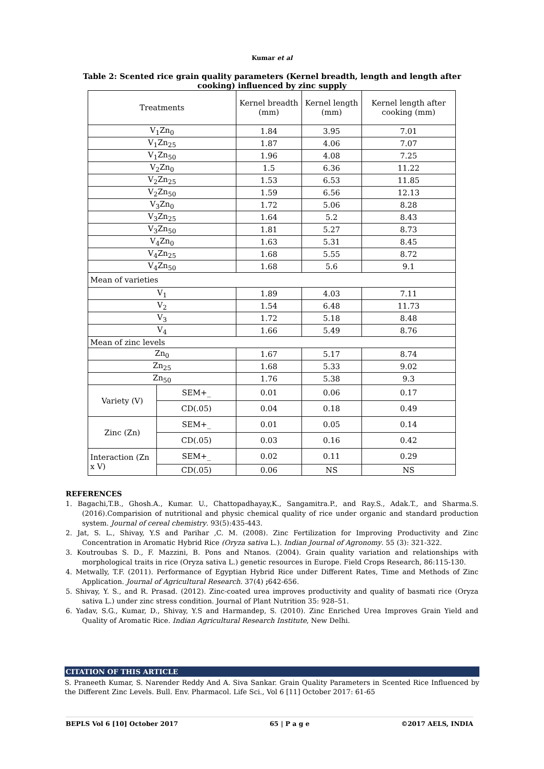Kumar et al
Table 2: Scented rice grain quality parameters (Kernel breadth, length and length after cooking) influenced by zinc supply
| Treatments | | Kernel breadth (mm) | Kernel length (mm) | Kernel length after cooking (mm) |
| V<sub>1</sub>Zn<sub>0</sub> | | 1.84 | 3.95 | 7.01 |
| V<sub>1</sub>Zn<sub>25</sub> | | 1.87 | 4.06 | 7.07 |
| V<sub>1</sub>Zn<sub>50</sub> | | 1.96 | 4.08 | 7.25 |
| V<sub>2</sub>Zn<sub>0</sub> | | 1.5 | 6.36 | 11.22 |
| V<sub>2</sub>Zn<sub>25</sub> | | 1.53 | 6.53 | 11.85 |
| V<sub>2</sub>Zn<sub>50</sub> | | 1.59 | 6.56 | 12.13 |
| V<sub>3</sub>Zn<sub>0</sub> | | 1.72 | 5.06 | 8.28 |
| V<sub>3</sub>Zn<sub>25</sub> | | 1.64 | 5.2 | 8.43 |
| V<sub>3</sub>Zn<sub>50</sub> | | 1.81 | 5.27 | 8.73 |
| V<sub>4</sub>Zn<sub>0</sub> | | 1.63 | 5.31 | 8.45 |
| V<sub>4</sub>Zn<sub>25</sub> | | 1.68 | 5.55 | 8.72 |
| V<sub>4</sub>Zn<sub>50</sub> | | 1.68 | 5.6 | 9.1 |
| Mean of varieties | | | | |
| V<sub>1</sub> | | 1.89 | 4.03 | 7.11 |
| V<sub>2</sub> | | 1.54 | 6.48 | 11.73 |
| V<sub>3</sub> | | 1.72 | 5.18 | 8.48 |
| V<sub>4</sub> | | 1.66 | 5.49 | 8.76 |
| Mean of zinc levels | | | | |
| Zn<sub>0</sub> | | 1.67 | 5.17 | 8.74 |
| Zn<sub>25</sub> | | 1.68 | 5.33 | 9.02 |
| Zn<sub>50</sub> | | 1.76 | 5.38 | 9.3 |
| Variety (V) | SEM+_ | 0.01 | 0.06 | 0.17 |
| | CD(.05) | 0.04 | 0.18 | 0.49 |
| Zinc (Zn) | SEM+_ | 0.01 | 0.05 | 0.14 |
| | CD(.05) | 0.03 | 0.16 | 0.42 |
| Interaction (Zn x V) | SEM+_ | 0.02 | 0.11 | 0.29 |
| | CD(.05) | 0.06 | NS | NS |
REFERENCES
1. Bagachi,T.B., Ghosh.A., Kumar. U., Chattopadhayay,K., Sangamitra.P., and Ray.S., Adak.T., and Sharma.S.(2016).Comparision of nutritional and physic chemical quality of rice under organic and standard production system. Journal of cereal chemistry. 93(5):435-443.
2. Jat, S. L., Shivay, Y.S and Parihar ,C. M. (2008). Zinc Fertilization for Improving Productivity and Zinc Concentration in Aromatic Hybrid Rice (Oryza sativa L.). Indian Journal of Agronomy. 55 (3): 321-322.
3. Koutroubas S. D., F. Mazzini, B. Pons and Ntanos. (2004). Grain quality variation and relationships with morphological traits in rice (Oryza sativa L.) genetic resources in Europe. Field Crops Research, 86:115-130.
4. Metwally, T.F. (2011). Performance of Egyptian Hybrid Rice under Different Rates, Time and Methods of Zinc Application. Journal of Agricultural Research. 37(4) ; 642-656.
5. Shivay, Y. S., and R. Prasad. (2012). Zinc-coated urea improves productivity and quality of basmati rice (Oryza sativa L.) under zinc stress condition. Journal of Plant Nutrition 35: 928–51.
6. Yadav, S.G., Kumar, D., Shivay, Y.S and Harmandep, S. (2010). Zinc Enriched Urea Improves Grain Yield and Quality of Aromatic Rice. Indian Agricultural Research Institute, New Delhi.
CITATION OF THIS ARTICLE
S. Praneeth Kumar, S. Narender Reddy And A. Siva Sankar. Grain Quality Parameters in Scented Rice Influenced by the Different Zinc Levels. Bull. Env. Pharmacol. Life Sci., Vol 6 [11] October 2017: 61-65
BEPLS Vol 6 [10] October 2017 65 | P a g e ©2017 AELS, INDIA